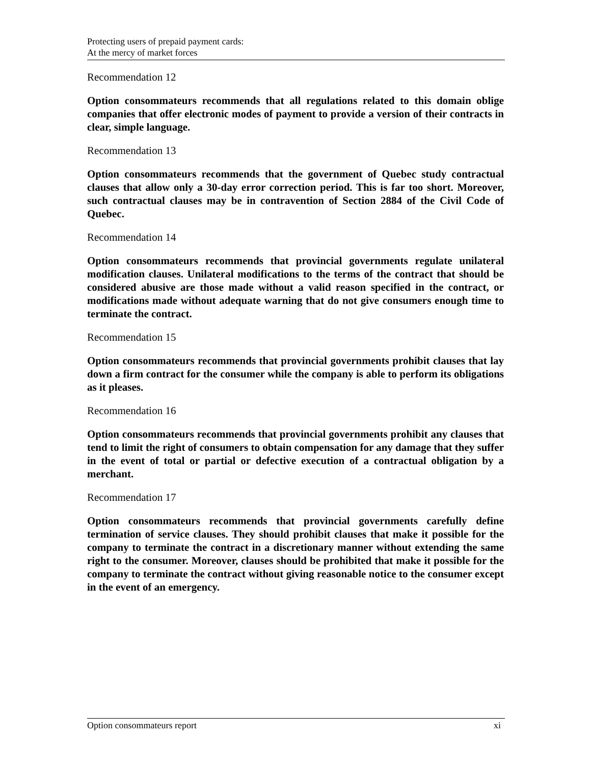Protecting users of prepaid payment cards:
At the mercy of market forces
Recommendation 12
Option consommateurs recommends that all regulations related to this domain oblige companies that offer electronic modes of payment to provide a version of their contracts in clear, simple language.
Recommendation 13
Option consommateurs recommends that the government of Quebec study contractual clauses that allow only a 30-day error correction period. This is far too short. Moreover, such contractual clauses may be in contravention of Section 2884 of the Civil Code of Quebec.
Recommendation 14
Option consommateurs recommends that provincial governments regulate unilateral modification clauses. Unilateral modifications to the terms of the contract that should be considered abusive are those made without a valid reason specified in the contract, or modifications made without adequate warning that do not give consumers enough time to terminate the contract.
Recommendation 15
Option consommateurs recommends that provincial governments prohibit clauses that lay down a firm contract for the consumer while the company is able to perform its obligations as it pleases.
Recommendation 16
Option consommateurs recommends that provincial governments prohibit any clauses that tend to limit the right of consumers to obtain compensation for any damage that they suffer in the event of total or partial or defective execution of a contractual obligation by a merchant.
Recommendation 17
Option consommateurs recommends that provincial governments carefully define termination of service clauses. They should prohibit clauses that make it possible for the company to terminate the contract in a discretionary manner without extending the same right to the consumer. Moreover, clauses should be prohibited that make it possible for the company to terminate the contract without giving reasonable notice to the consumer except in the event of an emergency.
Option consommateurs report xi